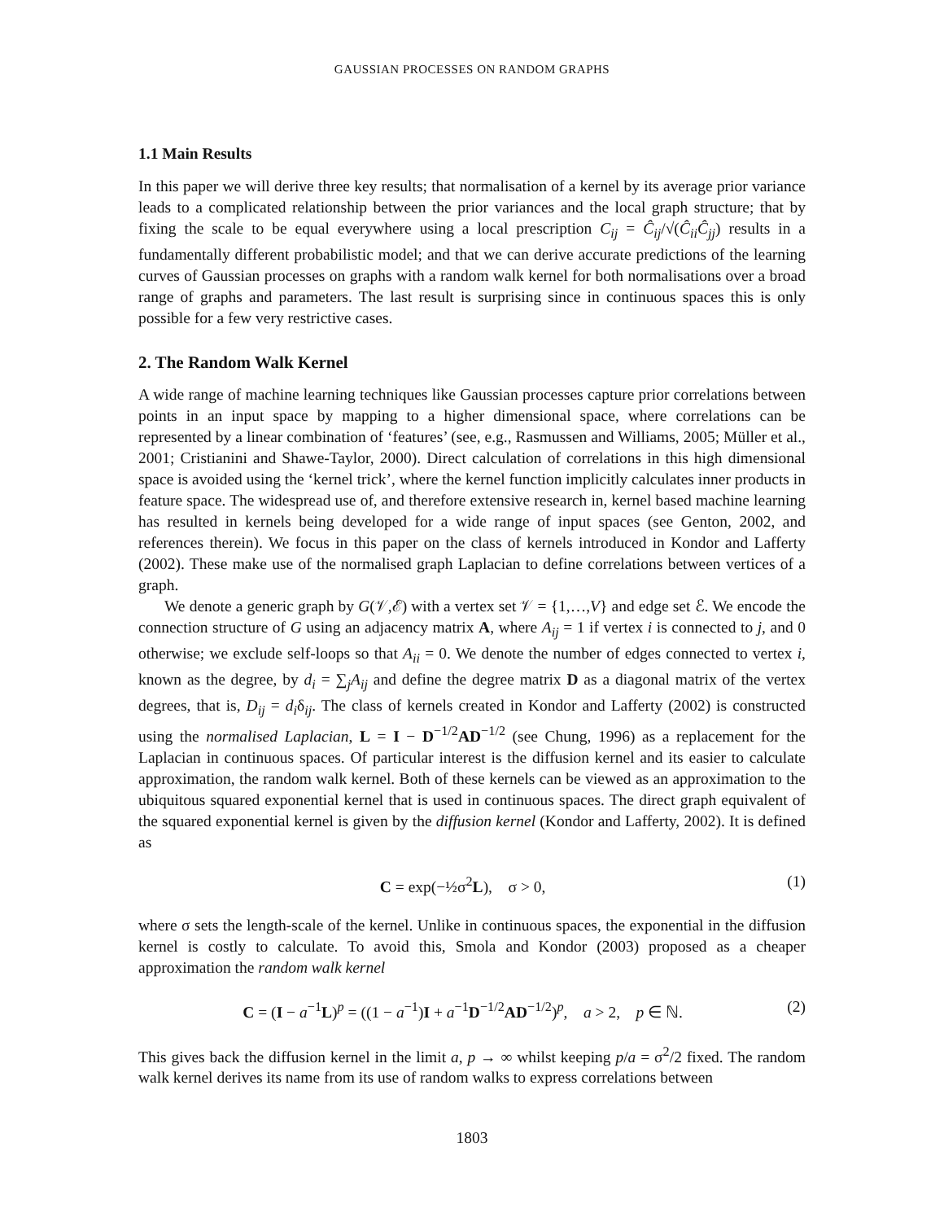GAUSSIAN PROCESSES ON RANDOM GRAPHS
1.1 Main Results
In this paper we will derive three key results; that normalisation of a kernel by its average prior variance leads to a complicated relationship between the prior variances and the local graph structure; that by fixing the scale to be equal everywhere using a local prescription C<sub>ij</sub> = Ĉ<sub>ij</sub>/√(Ĉ<sub>ii</sub>Ĉ<sub>jj</sub>) results in a fundamentally different probabilistic model; and that we can derive accurate predictions of the learning curves of Gaussian processes on graphs with a random walk kernel for both normalisations over a broad range of graphs and parameters. The last result is surprising since in continuous spaces this is only possible for a few very restrictive cases.
2. The Random Walk Kernel
A wide range of machine learning techniques like Gaussian processes capture prior correlations between points in an input space by mapping to a higher dimensional space, where correlations can be represented by a linear combination of ‘features’ (see, e.g., Rasmussen and Williams, 2005; Müller et al., 2001; Cristianini and Shawe-Taylor, 2000). Direct calculation of correlations in this high dimensional space is avoided using the ‘kernel trick’, where the kernel function implicitly calculates inner products in feature space. The widespread use of, and therefore extensive research in, kernel based machine learning has resulted in kernels being developed for a wide range of input spaces (see Genton, 2002, and references therein). We focus in this paper on the class of kernels introduced in Kondor and Lafferty (2002). These make use of the normalised graph Laplacian to define correlations between vertices of a graph.
We denote a generic graph by G(𝒱,ℰ) with a vertex set 𝒱 = {1,…,V} and edge set ℰ. We encode the connection structure of G using an adjacency matrix A, where A<sub>ij</sub> = 1 if vertex i is connected to j, and 0 otherwise; we exclude self-loops so that A<sub>ii</sub> = 0. We denote the number of edges connected to vertex i, known as the degree, by d<sub>i</sub> = ∑<sub>j</sub>A<sub>ij</sub> and define the degree matrix D as a diagonal matrix of the vertex degrees, that is, D<sub>ij</sub> = d<sub>i</sub>δ<sub>ij</sub>. The class of kernels created in Kondor and Lafferty (2002) is constructed using the normalised Laplacian, L = I − D<sup>−1/2</sup>AD<sup>−1/2</sup> (see Chung, 1996) as a replacement for the Laplacian in continuous spaces. Of particular interest is the diffusion kernel and its easier to calculate approximation, the random walk kernel. Both of these kernels can be viewed as an approximation to the ubiquitous squared exponential kernel that is used in continuous spaces. The direct graph equivalent of the squared exponential kernel is given by the diffusion kernel (Kondor and Lafferty, 2002). It is defined as
C = exp(−½σ<sup>2</sup>L), σ > 0, (1)
where σ sets the length-scale of the kernel. Unlike in continuous spaces, the exponential in the diffusion kernel is costly to calculate. To avoid this, Smola and Kondor (2003) proposed as a cheaper approximation the random walk kernel
C = (I − a<sup>−1</sup>L)<sup>p</sup> = ((1 − a<sup>−1</sup>)I + a<sup>−1</sup>D<sup>−1/2</sup>AD<sup>−1/2</sup>)<sup>p</sup>, a > 2, p ∈ ℕ. (2)
This gives back the diffusion kernel in the limit a, p → ∞ whilst keeping p/a = σ<sup>2</sup>/2 fixed. The random walk kernel derives its name from its use of random walks to express correlations between
1803